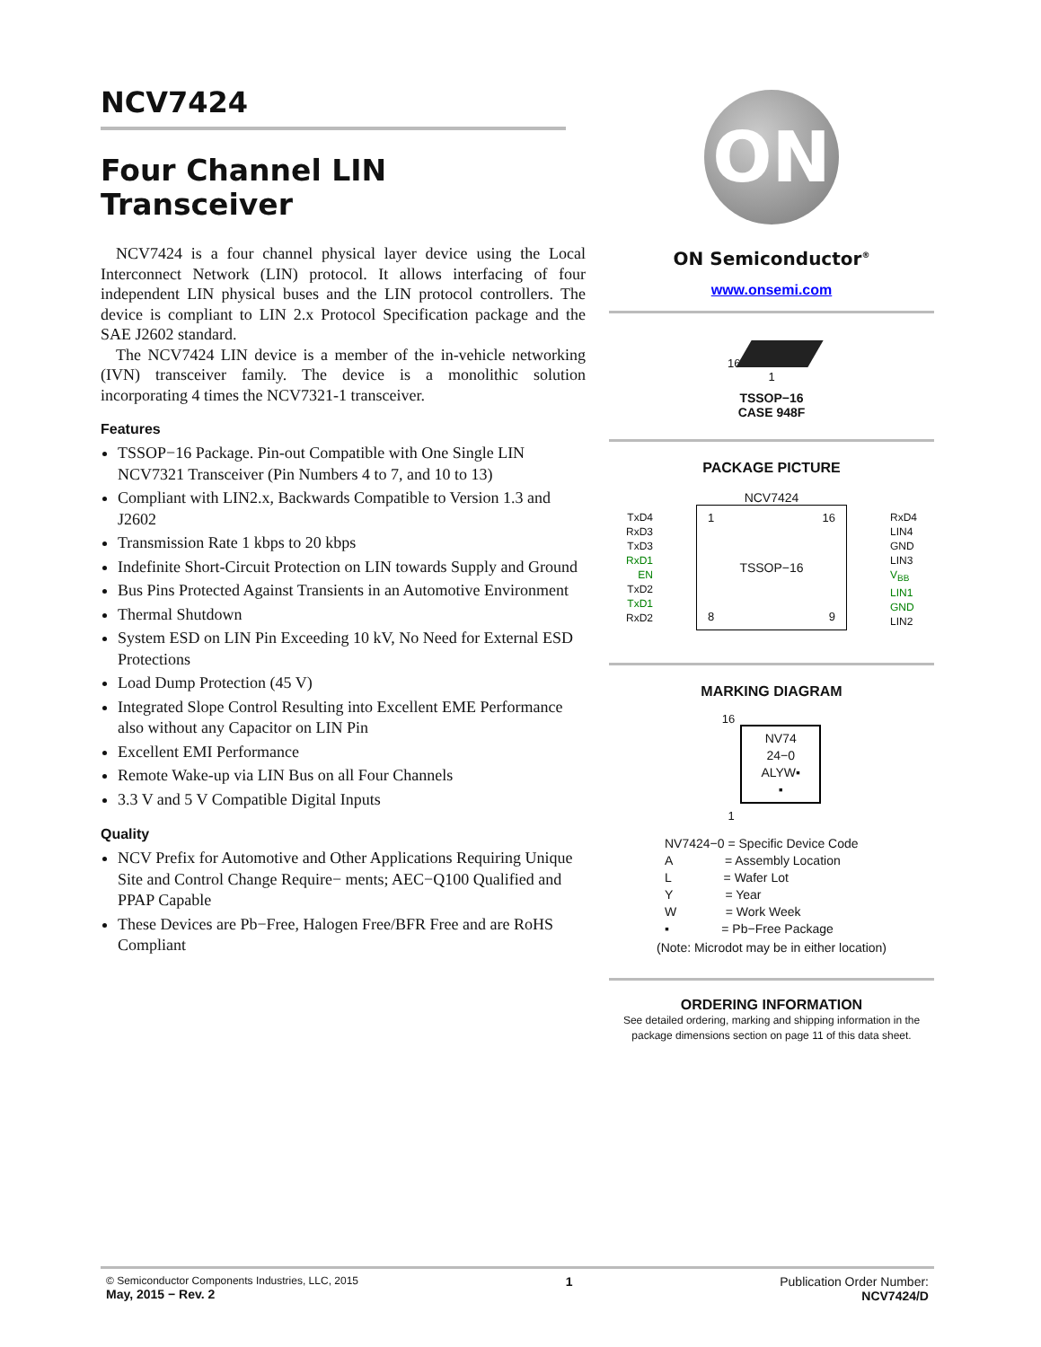NCV7424
Four Channel LIN
Transceiver
NCV7424 is a four channel physical layer device using the Local Interconnect Network (LIN) protocol. It allows interfacing of four independent LIN physical buses and the LIN protocol controllers. The device is compliant to LIN 2.x Protocol Specification package and the SAE J2602 standard.
The NCV7424 LIN device is a member of the in-vehicle networking (IVN) transceiver family. The device is a monolithic solution incorporating 4 times the NCV7321-1 transceiver.
Features
TSSOP−16 Package. Pin-out Compatible with One Single LIN NCV7321 Transceiver (Pin Numbers 4 to 7, and 10 to 13)
Compliant with LIN2.x, Backwards Compatible to Version 1.3 and J2602
Transmission Rate 1 kbps to 20 kbps
Indefinite Short-Circuit Protection on LIN towards Supply and Ground
Bus Pins Protected Against Transients in an Automotive Environment
Thermal Shutdown
System ESD on LIN Pin Exceeding 10 kV, No Need for External ESD Protections
Load Dump Protection (45 V)
Integrated Slope Control Resulting into Excellent EME Performance also without any Capacitor on LIN Pin
Excellent EMI Performance
Remote Wake-up via LIN Bus on all Four Channels
3.3 V and 5 V Compatible Digital Inputs
Quality
NCV Prefix for Automotive and Other Applications Requiring Unique Site and Control Change Require− ments; AEC−Q100 Qualified and PPAP Capable
These Devices are Pb−Free, Halogen Free/BFR Free and are RoHS Compliant
ON
ON Semiconductor<sup>®</sup>
www.onsemi.com
16
1
TSSOP−16
CASE 948F
PACKAGE PICTURE
NCV7424
TxD4
RxD3
TxD3
RxD1
EN
TxD2
TxD1
RxD2
1 16
TSSOP−16
8 9
RxD4
LIN4
GND
LIN3
V<sub>BB</sub>
LIN1
GND
LIN2
MARKING DIAGRAM
16
NV74
24−0
ALYW▪
▪
1
NV7424−0 = Specific Device Code
A = Assembly Location
L = Wafer Lot
Y = Year
W = Work Week
▪ = Pb−Free Package
(Note: Microdot may be in either location)
ORDERING INFORMATION
See detailed ordering, marking and shipping information in the package dimensions section on page 11 of this data sheet.
© Semiconductor Components Industries, LLC, 2015
May, 2015 − Rev. 2
1 Publication Order Number:
NCV7424/D